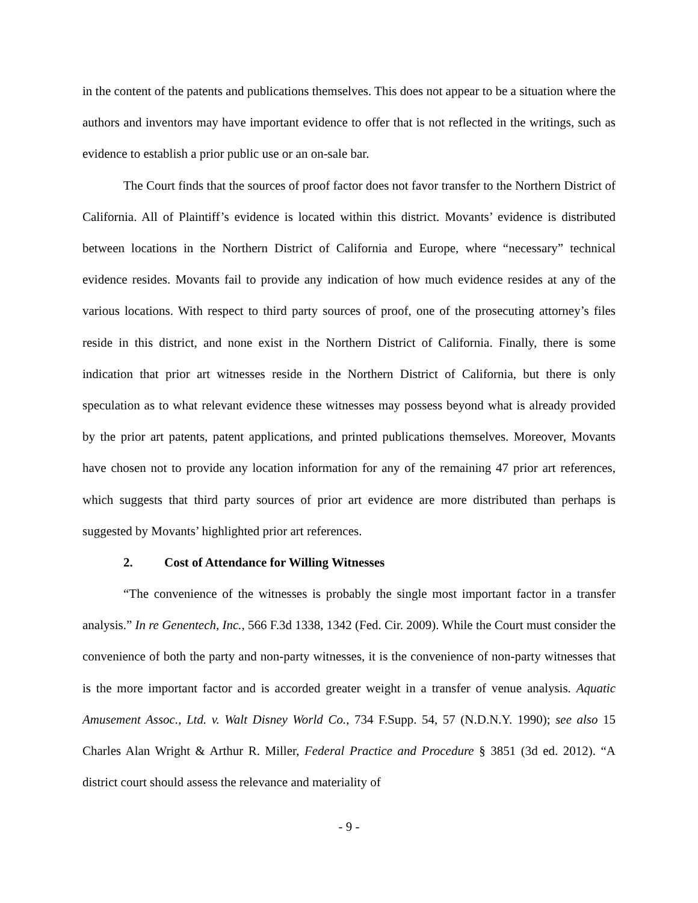in the content of the patents and publications themselves. This does not appear to be a situation where the authors and inventors may have important evidence to offer that is not reflected in the writings, such as evidence to establish a prior public use or an on-sale bar.
The Court finds that the sources of proof factor does not favor transfer to the Northern District of California. All of Plaintiff’s evidence is located within this district. Movants’ evidence is distributed between locations in the Northern District of California and Europe, where “necessary” technical evidence resides. Movants fail to provide any indication of how much evidence resides at any of the various locations. With respect to third party sources of proof, one of the prosecuting attorney’s files reside in this district, and none exist in the Northern District of California. Finally, there is some indication that prior art witnesses reside in the Northern District of California, but there is only speculation as to what relevant evidence these witnesses may possess beyond what is already provided by the prior art patents, patent applications, and printed publications themselves. Moreover, Movants have chosen not to provide any location information for any of the remaining 47 prior art references, which suggests that third party sources of prior art evidence are more distributed than perhaps is suggested by Movants’ highlighted prior art references.
2. Cost of Attendance for Willing Witnesses
“The convenience of the witnesses is probably the single most important factor in a transfer analysis.” In re Genentech, Inc., 566 F.3d 1338, 1342 (Fed. Cir. 2009). While the Court must consider the convenience of both the party and non-party witnesses, it is the convenience of non-party witnesses that is the more important factor and is accorded greater weight in a transfer of venue analysis. Aquatic Amusement Assoc., Ltd. v. Walt Disney World Co., 734 F.Supp. 54, 57 (N.D.N.Y. 1990); see also 15 Charles Alan Wright & Arthur R. Miller, Federal Practice and Procedure § 3851 (3d ed. 2012). “A district court should assess the relevance and materiality of
- 9 -